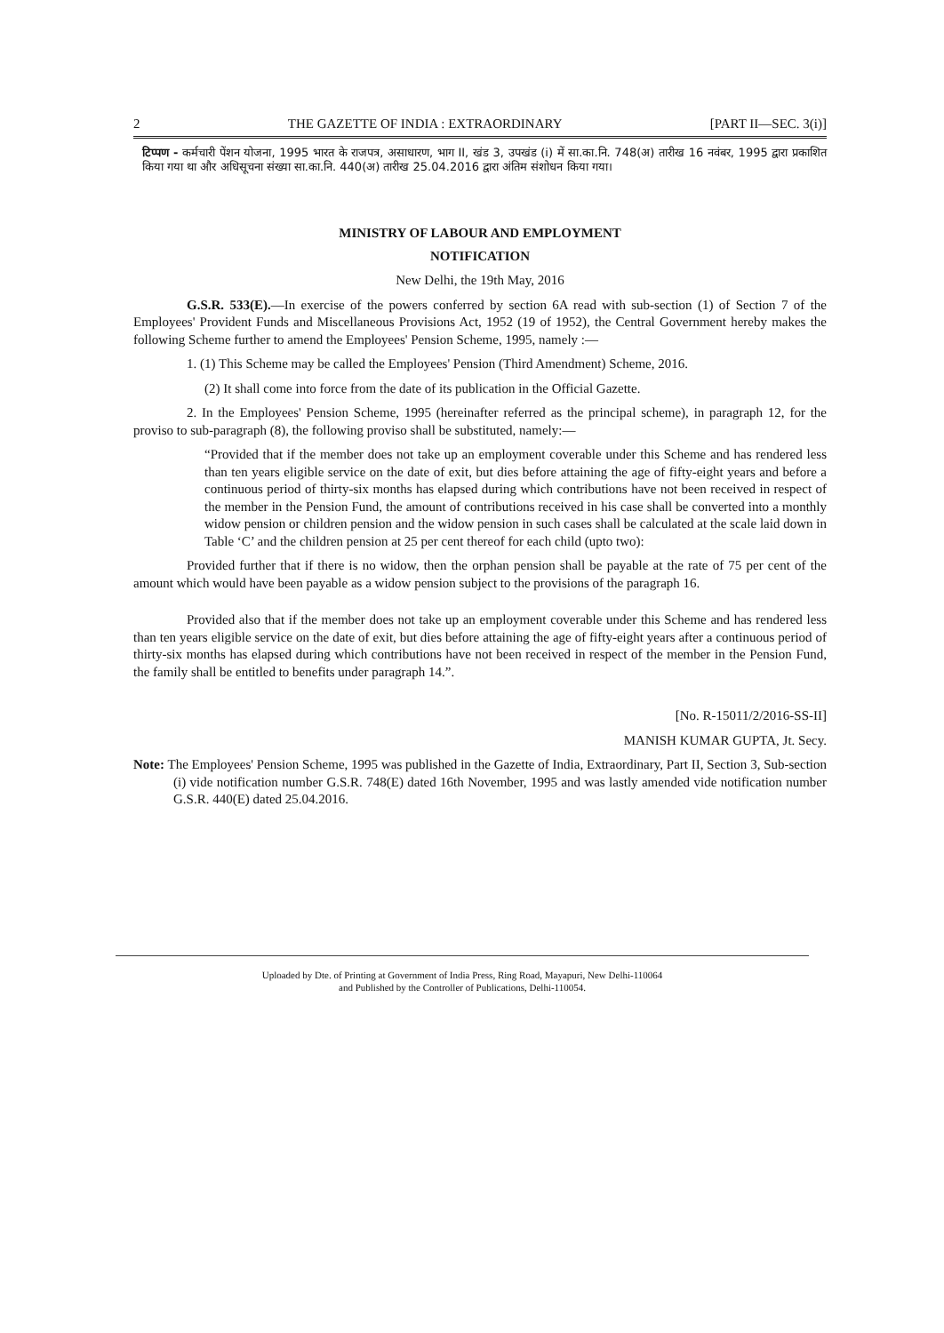2 THE GAZETTE OF INDIA : EXTRAORDINARY [PART II—SEC. 3(i)]
टिप्पण - कर्मचारी पेंशन योजना, 1995 भारत के राजपत्र, असाधारण, भाग II, खंड 3, उपखंड (i) में सा.का.नि. 748(अ) तारीख 16 नवंबर, 1995 द्वारा प्रकाशित किया गया था और अधिसूचना संख्या सा.का.नि. 440(अ) तारीख 25.04.2016 द्वारा अंतिम संशोधन किया गया।
MINISTRY OF LABOUR AND EMPLOYMENT
NOTIFICATION
New Delhi, the 19th May, 2016
G.S.R. 533(E).—In exercise of the powers conferred by section 6A read with sub-section (1) of Section 7 of the Employees' Provident Funds and Miscellaneous Provisions Act, 1952 (19 of 1952), the Central Government hereby makes the following Scheme further to amend the Employees' Pension Scheme, 1995, namely :—
1. (1) This Scheme may be called the Employees' Pension (Third Amendment) Scheme, 2016.
(2) It shall come into force from the date of its publication in the Official Gazette.
2. In the Employees' Pension Scheme, 1995 (hereinafter referred as the principal scheme), in paragraph 12, for the proviso to sub-paragraph (8), the following proviso shall be substituted, namely:—
“Provided that if the member does not take up an employment coverable under this Scheme and has rendered less than ten years eligible service on the date of exit, but dies before attaining the age of fifty-eight years and before a continuous period of thirty-six months has elapsed during which contributions have not been received in respect of the member in the Pension Fund, the amount of contributions received in his case shall be converted into a monthly widow pension or children pension and the widow pension in such cases shall be calculated at the scale laid down in Table ‘C’ and the children pension at 25 per cent thereof for each child (upto two):
Provided further that if there is no widow, then the orphan pension shall be payable at the rate of 75 per cent of the amount which would have been payable as a widow pension subject to the provisions of the paragraph 16.
Provided also that if the member does not take up an employment coverable under this Scheme and has rendered less than ten years eligible service on the date of exit, but dies before attaining the age of fifty-eight years after a continuous period of thirty-six months has elapsed during which contributions have not been received in respect of the member in the Pension Fund, the family shall be entitled to benefits under paragraph 14.”.
[No. R-15011/2/2016-SS-II]
MANISH KUMAR GUPTA, Jt. Secy.
Note: The Employees' Pension Scheme, 1995 was published in the Gazette of India, Extraordinary, Part II, Section 3, Sub-section (i) vide notification number G.S.R. 748(E) dated 16th November, 1995 and was lastly amended vide notification number G.S.R. 440(E) dated 25.04.2016.
Uploaded by Dte. of Printing at Government of India Press, Ring Road, Mayapuri, New Delhi-110064
and Published by the Controller of Publications, Delhi-110054.